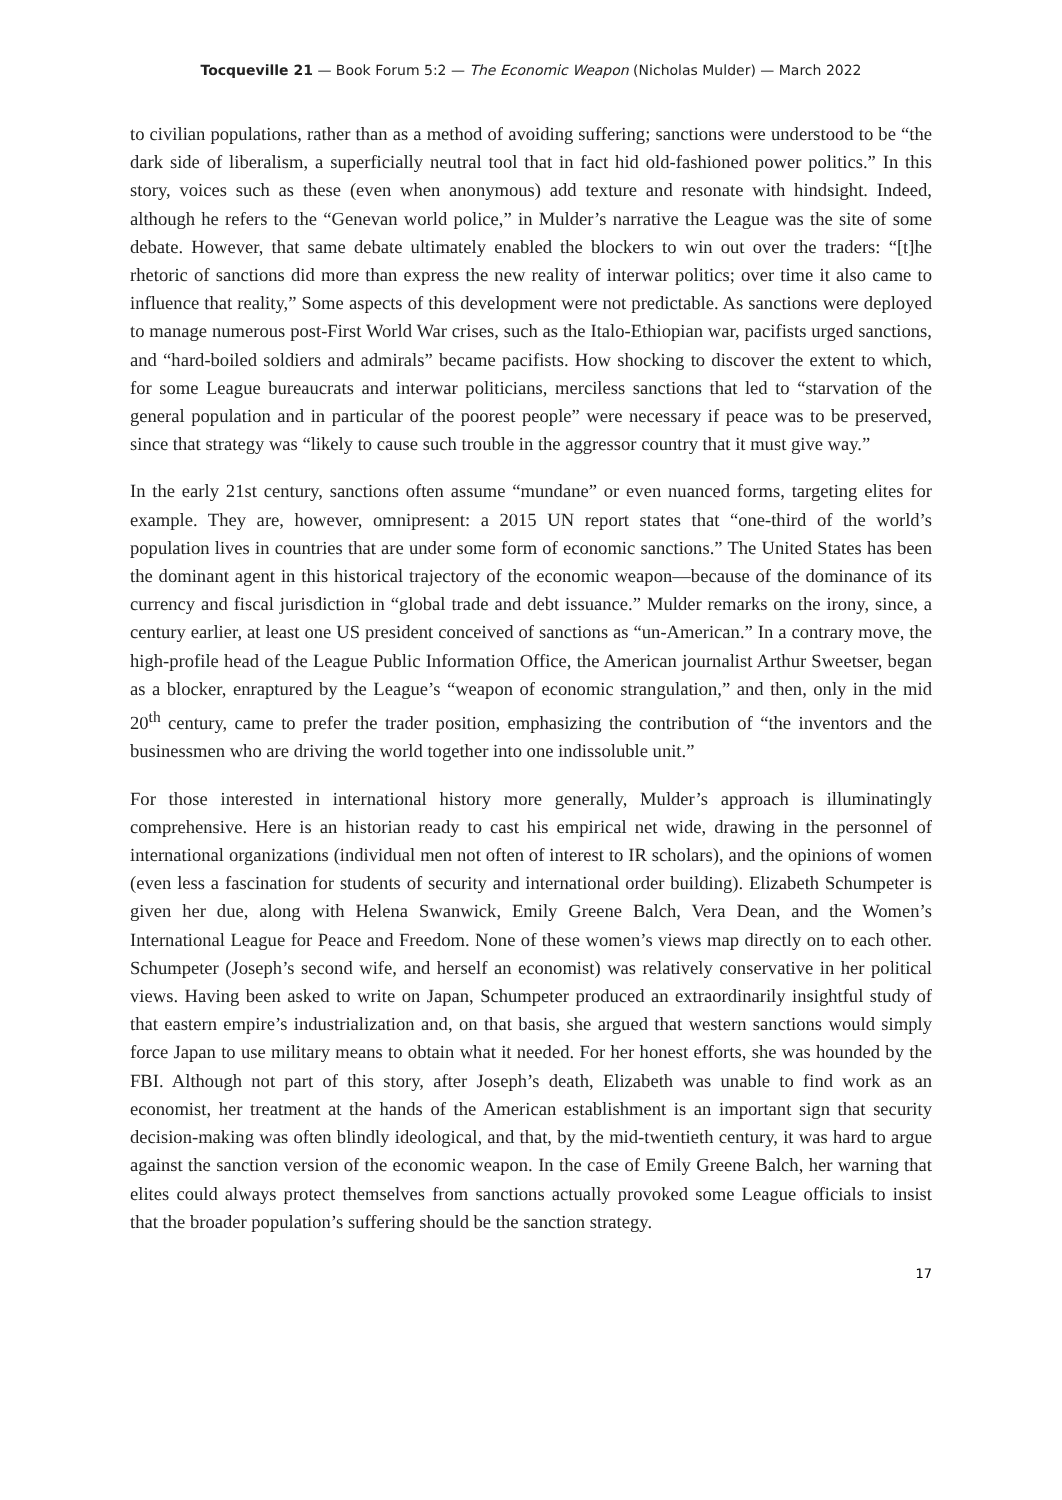Tocqueville 21 — Book Forum 5:2 — The Economic Weapon (Nicholas Mulder) — March 2022
to civilian populations, rather than as a method of avoiding suffering; sanctions were understood to be “the dark side of liberalism, a superficially neutral tool that in fact hid old-fashioned power politics.” In this story, voices such as these (even when anonymous) add texture and resonate with hindsight. Indeed, although he refers to the “Genevan world police,” in Mulder’s narrative the League was the site of some debate. However, that same debate ultimately enabled the blockers to win out over the traders: “[t]he rhetoric of sanctions did more than express the new reality of interwar politics; over time it also came to influence that reality,” Some aspects of this development were not predictable. As sanctions were deployed to manage numerous post-First World War crises, such as the Italo-Ethiopian war, pacifists urged sanctions, and “hard-boiled soldiers and admirals” became pacifists. How shocking to discover the extent to which, for some League bureaucrats and interwar politicians, merciless sanctions that led to “starvation of the general population and in particular of the poorest people” were necessary if peace was to be preserved, since that strategy was “likely to cause such trouble in the aggressor country that it must give way.”
In the early 21st century, sanctions often assume “mundane” or even nuanced forms, targeting elites for example. They are, however, omnipresent: a 2015 UN report states that “one-third of the world’s population lives in countries that are under some form of economic sanctions.” The United States has been the dominant agent in this historical trajectory of the economic weapon—because of the dominance of its currency and fiscal jurisdiction in “global trade and debt issuance.” Mulder remarks on the irony, since, a century earlier, at least one US president conceived of sanctions as “un-American.” In a contrary move, the high-profile head of the League Public Information Office, the American journalist Arthur Sweetser, began as a blocker, enraptured by the League’s “weapon of economic strangulation,” and then, only in the mid 20<sup>th</sup> century, came to prefer the trader position, emphasizing the contribution of “the inventors and the businessmen who are driving the world together into one indissoluble unit.”
For those interested in international history more generally, Mulder’s approach is illuminatingly comprehensive. Here is an historian ready to cast his empirical net wide, drawing in the personnel of international organizations (individual men not often of interest to IR scholars), and the opinions of women (even less a fascination for students of security and international order building). Elizabeth Schumpeter is given her due, along with Helena Swanwick, Emily Greene Balch, Vera Dean, and the Women’s International League for Peace and Freedom. None of these women’s views map directly on to each other. Schumpeter (Joseph’s second wife, and herself an economist) was relatively conservative in her political views. Having been asked to write on Japan, Schumpeter produced an extraordinarily insightful study of that eastern empire’s industrialization and, on that basis, she argued that western sanctions would simply force Japan to use military means to obtain what it needed. For her honest efforts, she was hounded by the FBI. Although not part of this story, after Joseph’s death, Elizabeth was unable to find work as an economist, her treatment at the hands of the American establishment is an important sign that security decision-making was often blindly ideological, and that, by the mid-twentieth century, it was hard to argue against the sanction version of the economic weapon. In the case of Emily Greene Balch, her warning that elites could always protect themselves from sanctions actually provoked some League officials to insist that the broader population’s suffering should be the sanction strategy.
17